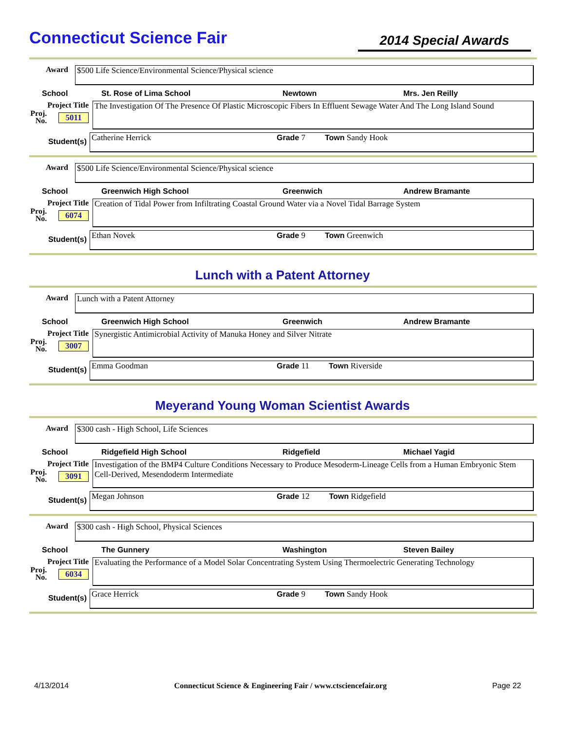Connecticut Science Fair
2014 Special Awards
Award
$500 Life Science/Environmental Science/Physical science
School St. Rose of Lima School Newtown Mrs. Jen Reilly
Project Title
Proj. No. 5011
The Investigation Of The Presence Of Plastic Microscopic Fibers In Effluent Sewage Water And The Long Island Sound
Student(s)
Catherine Herrick Grade 7 Town Sandy Hook
Award
$500 Life Science/Environmental Science/Physical science
School Greenwich High School Greenwich Andrew Bramante
Project Title
Proj. No. 6074
Creation of Tidal Power from Infiltrating Coastal Ground Water via a Novel Tidal Barrage System
Student(s)
Ethan Novek Grade 9 Town Greenwich
Lunch with a Patent Attorney
Award
Lunch with a Patent Attorney
School Greenwich High School Greenwich Andrew Bramante
Project Title
Proj. No. 3007
Synergistic Antimicrobial Activity of Manuka Honey and Silver Nitrate
Student(s)
Emma Goodman Grade 11 Town Riverside
Meyerand Young Woman Scientist Awards
Award
$300 cash - High School, Life Sciences
School Ridgefield High School Ridgefield Michael Yagid
Project Title
Proj. No. 3091
Investigation of the BMP4 Culture Conditions Necessary to Produce Mesoderm-Lineage Cells from a Human Embryonic Stem Cell-Derived, Mesendoderm Intermediate
Student(s)
Megan Johnson Grade 12 Town Ridgefield
Award
$300 cash - High School, Physical Sciences
School The Gunnery Washington Steven Bailey
Project Title
Proj. No. 6034
Evaluating the Performance of a Model Solar Concentrating System Using Thermoelectric Generating Technology
Student(s)
Grace Herrick Grade 9 Town Sandy Hook
4/13/2014 Connecticut Science & Engineering Fair / www.ctsciencefair.org Page 22